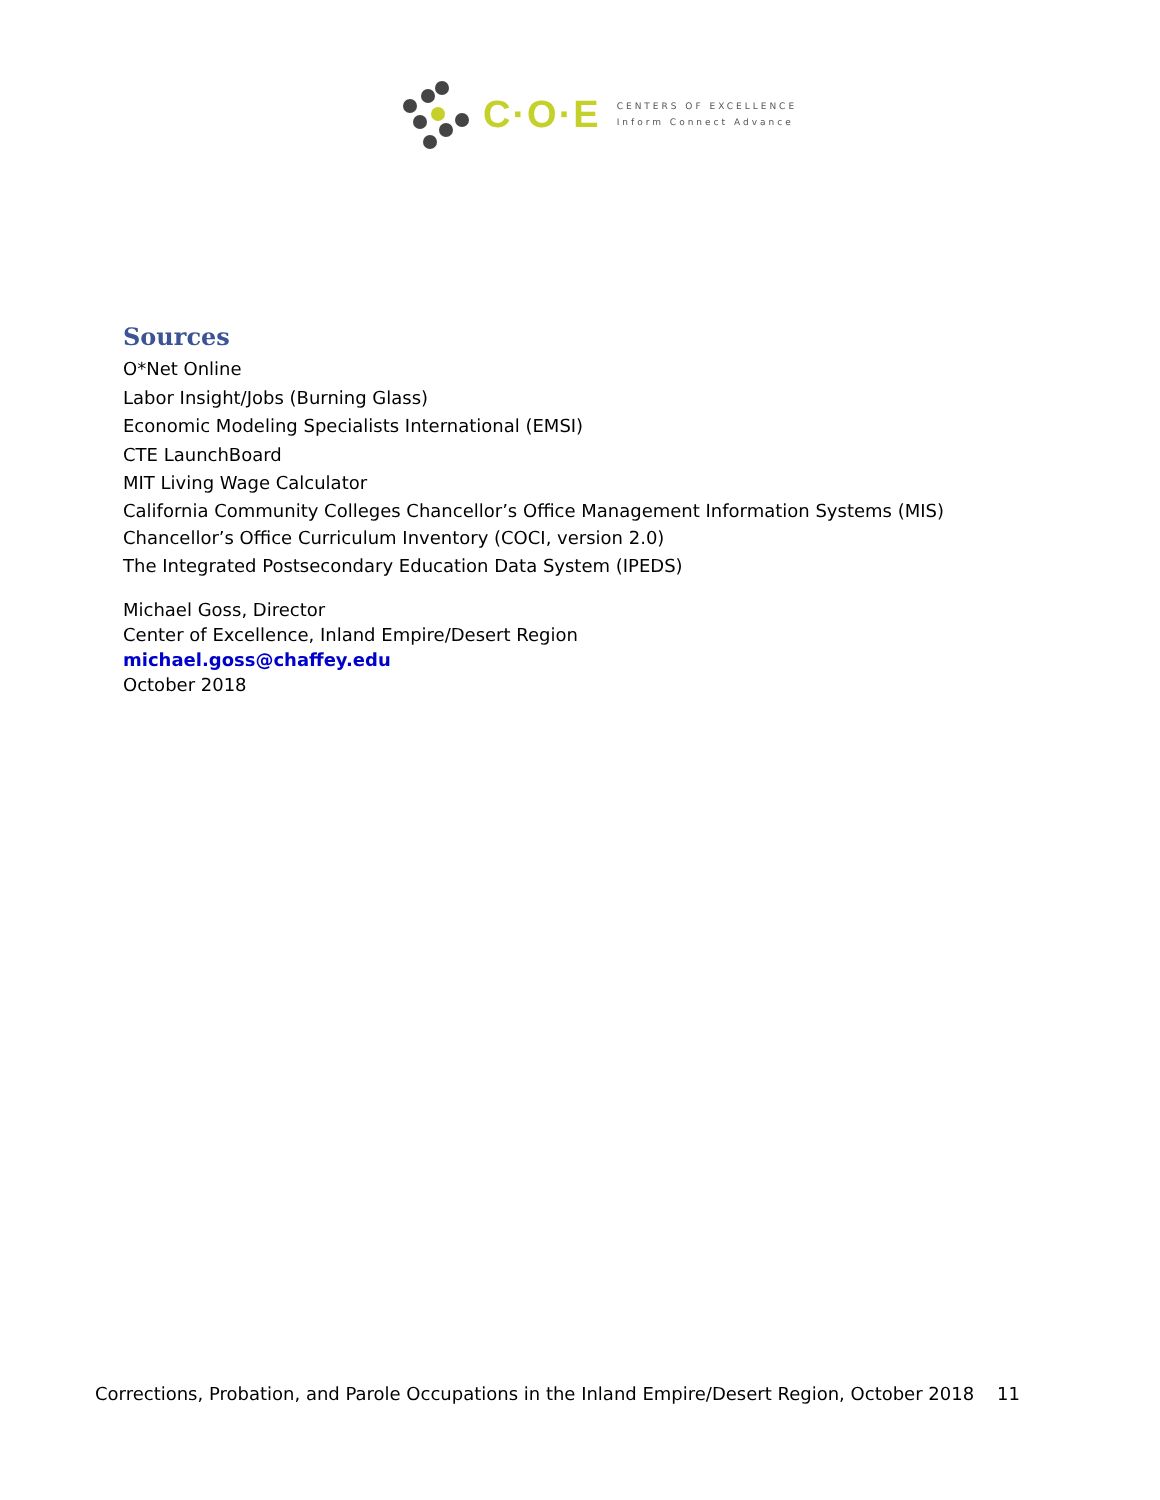C·O·E
CENTERS OF EXCELLENCE
Inform Connect Advance
Sources
O*Net Online
Labor Insight/Jobs (Burning Glass)
Economic Modeling Specialists International (EMSI)
CTE LaunchBoard
MIT Living Wage Calculator
California Community Colleges Chancellor’s Office Management Information Systems (MIS)
Chancellor’s Office Curriculum Inventory (COCI, version 2.0)
The Integrated Postsecondary Education Data System (IPEDS)
Michael Goss, Director
Center of Excellence, Inland Empire/Desert Region
michael.goss@chaffey.edu
October 2018
Corrections, Probation, and Parole Occupations in the Inland Empire/Desert Region, October 2018 11